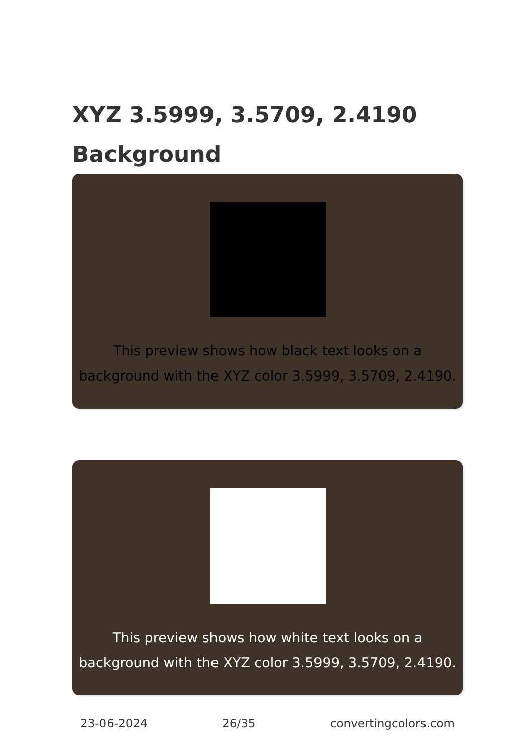XYZ 3.5999, 3.5709, 2.4190
Background
This preview shows how black text looks on a
background with the XYZ color 3.5999, 3.5709, 2.4190.
This preview shows how white text looks on a
background with the XYZ color 3.5999, 3.5709, 2.4190.
23-06-2024 26/35 convertingcolors.com